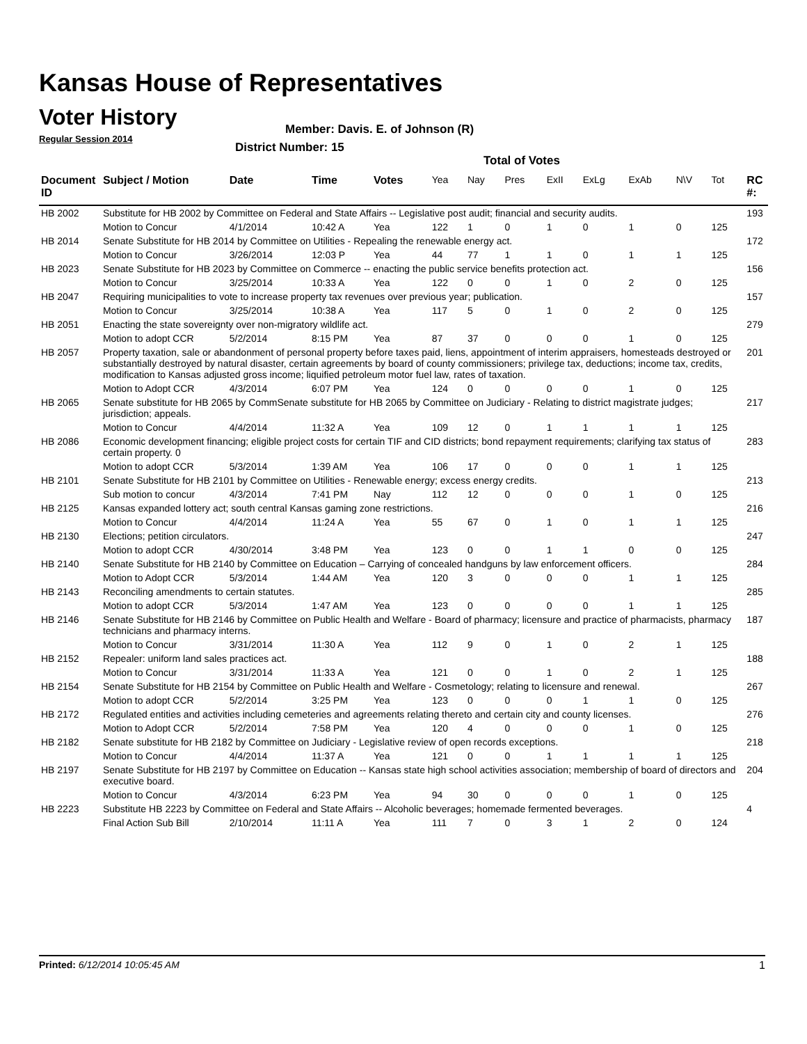Kansas House of Representatives
Voter History
Regular Session 2014
Member: Davis. E. of Johnson (R)
District Number: 15
Total of Votes
| Document ID | Subject / Motion | Date | Time | Votes | Yea | Nay | Pres | ExII | ExLg | ExAb | N\V | Tot | RC #: |
| --- | --- | --- | --- | --- | --- | --- | --- | --- | --- | --- | --- | --- | --- |
| HB 2002 | Substitute for HB 2002 by Committee on Federal and State Affairs -- Legislative post audit; financial and security audits. | | | | | | | | | | | | 193 |
| | Motion to Concur | 4/1/2014 | 10:42 A | Yea | 122 | 1 | 0 | 1 | 0 | 1 | 0 | 125 | |
| HB 2014 | Senate Substitute for HB 2014 by Committee on Utilities - Repealing the renewable energy act. | | | | | | | | | | | | 172 |
| | Motion to Concur | 3/26/2014 | 12:03 P | Yea | 44 | 77 | 1 | 1 | 0 | 1 | 1 | 125 | |
| HB 2023 | Senate Substitute for HB 2023 by Committee on Commerce -- enacting the public service benefits protection act. | | | | | | | | | | | | 156 |
| | Motion to Concur | 3/25/2014 | 10:33 A | Yea | 122 | 0 | 0 | 1 | 0 | 2 | 0 | 125 | |
| HB 2047 | Requiring municipalities to vote to increase property tax revenues over previous year; publication. | | | | | | | | | | | | 157 |
| | Motion to Concur | 3/25/2014 | 10:38 A | Yea | 117 | 5 | 0 | 1 | 0 | 2 | 0 | 125 | |
| HB 2051 | Enacting the state sovereignty over non-migratory wildlife act. | | | | | | | | | | | | 279 |
| | Motion to adopt CCR | 5/2/2014 | 8:15 PM | Yea | 87 | 37 | 0 | 0 | 0 | 1 | 0 | 125 | |
| HB 2057 | Property taxation, sale or abandonment of personal property before taxes paid, liens, appointment of interim appraisers, homesteads destroyed or substantially destroyed by natural disaster, certain agreements by board of county commissioners; privilege tax, deductions; income tax, credits, modification to Kansas adjusted gross income; liquified petroleum motor fuel law, rates of taxation. | | | | | | | | | | | | 201 |
| | Motion to Adopt CCR | 4/3/2014 | 6:07 PM | Yea | 124 | 0 | 0 | 0 | 0 | 1 | 0 | 125 | |
| HB 2065 | Senate substitute for HB 2065 by CommSenate substitute for HB 2065 by Committee on Judiciary - Relating to district magistrate judges; jurisdiction; appeals. | | | | | | | | | | | | 217 |
| | Motion to Concur | 4/4/2014 | 11:32 A | Yea | 109 | 12 | 0 | 1 | 1 | 1 | 1 | 125 | |
| HB 2086 | Economic development financing; eligible project costs for certain TIF and CID districts; bond repayment requirements; clarifying tax status of certain property. 0 | | | | | | | | | | | | 283 |
| | Motion to adopt CCR | 5/3/2014 | 1:39 AM | Yea | 106 | 17 | 0 | 0 | 0 | 1 | 1 | 125 | |
| HB 2101 | Senate Substitute for HB 2101 by Committee on Utilities - Renewable energy; excess energy credits. | | | | | | | | | | | | 213 |
| | Sub motion to concur | 4/3/2014 | 7:41 PM | Nay | 112 | 12 | 0 | 0 | 0 | 1 | 0 | 125 | |
| HB 2125 | Kansas expanded lottery act; south central Kansas gaming zone restrictions. | | | | | | | | | | | | 216 |
| | Motion to Concur | 4/4/2014 | 11:24 A | Yea | 55 | 67 | 0 | 1 | 0 | 1 | 1 | 125 | |
| HB 2130 | Elections; petition circulators. | | | | | | | | | | | | 247 |
| | Motion to adopt CCR | 4/30/2014 | 3:48 PM | Yea | 123 | 0 | 0 | 1 | 1 | 0 | 0 | 125 | |
| HB 2140 | Senate Substitute for HB 2140 by Committee on Education – Carrying of concealed handguns by law enforcement officers. | | | | | | | | | | | | 284 |
| | Motion to Adopt CCR | 5/3/2014 | 1:44 AM | Yea | 120 | 3 | 0 | 0 | 0 | 1 | 1 | 125 | |
| HB 2143 | Reconciling amendments to certain statutes. | | | | | | | | | | | | 285 |
| | Motion to adopt CCR | 5/3/2014 | 1:47 AM | Yea | 123 | 0 | 0 | 0 | 0 | 1 | 1 | 125 | |
| HB 2146 | Senate Substitute for HB 2146 by Committee on Public Health and Welfare - Board of pharmacy; licensure and practice of pharmacists, pharmacy technicians and pharmacy interns. | | | | | | | | | | | | 187 |
| | Motion to Concur | 3/31/2014 | 11:30 A | Yea | 112 | 9 | 0 | 1 | 0 | 2 | 1 | 125 | |
| HB 2152 | Repealer: uniform land sales practices act. | | | | | | | | | | | | 188 |
| | Motion to Concur | 3/31/2014 | 11:33 A | Yea | 121 | 0 | 0 | 1 | 0 | 2 | 1 | 125 | |
| HB 2154 | Senate Substitute for HB 2154 by Committee on Public Health and Welfare - Cosmetology; relating to licensure and renewal. | | | | | | | | | | | | 267 |
| | Motion to adopt CCR | 5/2/2014 | 3:25 PM | Yea | 123 | 0 | 0 | 0 | 1 | 1 | 0 | 125 | |
| HB 2172 | Regulated entities and activities including cemeteries and agreements relating thereto and certain city and county licenses. | | | | | | | | | | | | 276 |
| | Motion to Adopt CCR | 5/2/2014 | 7:58 PM | Yea | 120 | 4 | 0 | 0 | 0 | 1 | 0 | 125 | |
| HB 2182 | Senate substitute for HB 2182 by Committee on Judiciary - Legislative review of open records exceptions. | | | | | | | | | | | | 218 |
| | Motion to Concur | 4/4/2014 | 11:37 A | Yea | 121 | 0 | 0 | 1 | 1 | 1 | 1 | 125 | |
| HB 2197 | Senate Substitute for HB 2197 by Committee on Education -- Kansas state high school activities association; membership of board of directors and executive board. | | | | | | | | | | | | 204 |
| | Motion to Concur | 4/3/2014 | 6:23 PM | Yea | 94 | 30 | 0 | 0 | 0 | 1 | 0 | 125 | |
| HB 2223 | Substitute HB 2223 by Committee on Federal and State Affairs -- Alcoholic beverages; homemade fermented beverages. | | | | | | | | | | | | 4 |
| | Final Action Sub Bill | 2/10/2014 | 11:11 A | Yea | 111 | 7 | 0 | 3 | 1 | 2 | 0 | 124 | |
Printed: 6/12/2014 10:05:45 AM 1